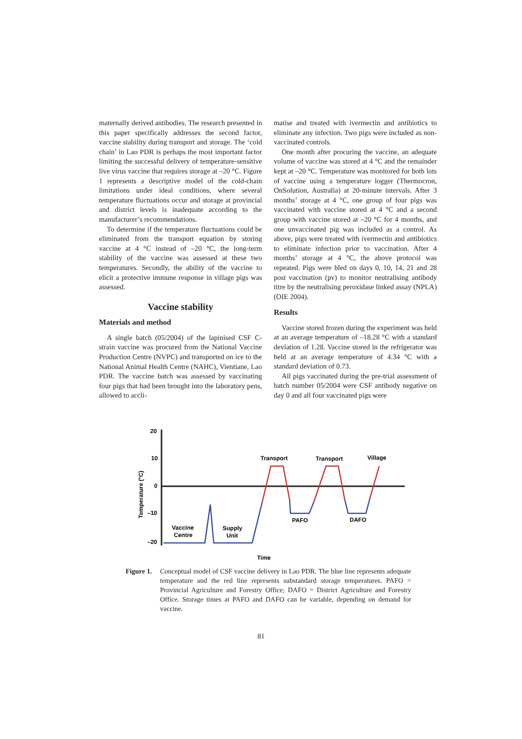maternally derived antibodies. The research presented in this paper specifically addresses the second factor, vaccine stability during transport and storage. The ‘cold chain’ in Lao PDR is perhaps the most important factor limiting the successful delivery of temperature-sensitive live virus vaccine that requires storage at –20 °C. Figure 1 represents a descriptive model of the cold-chain limitations under ideal conditions, where several temperature fluctuations occur and storage at provincial and district levels is inadequate according to the manufacturer’s recommendations.
To determine if the temperature fluctuations could be eliminated from the transport equation by storing vaccine at 4 °C instead of –20 °C, the long-term stability of the vaccine was assessed at these two temperatures. Secondly, the ability of the vaccine to elicit a protective immune response in village pigs was assessed.
Vaccine stability
Materials and method
A single batch (05/2004) of the lapinised CSF C-strain vaccine was procured from the National Vaccine Production Centre (NVPC) and transported on ice to the National Animal Health Centre (NAHC), Vientiane, Lao PDR. The vaccine batch was assessed by vaccinating four pigs that had been brought into the laboratory pens, allowed to accli-
matise and treated with ivermectin and antibiotics to eliminate any infection. Two pigs were included as non-vaccinated controls.
One month after procuring the vaccine, an adequate volume of vaccine was stored at 4 °C and the remainder kept at –20 °C. Temperature was monitored for both lots of vaccine using a temperature logger (Thermocron, OnSolution, Australia) at 20-minute intervals. After 3 months’ storage at 4 °C, one group of four pigs was vaccinated with vaccine stored at 4 °C and a second group with vaccine stored at –20 °C for 4 months, and one unvaccinated pig was included as a control. As above, pigs were treated with ivermectin and antibiotics to eliminate infection prior to vaccination. After 4 months’ storage at 4 °C, the above protocol was repeated. Pigs were bled on days 0, 10, 14, 21 and 28 post vaccination (pv) to monitor neutralising antibody titre by the neutralising peroxidase linked assay (NPLA) (OIE 2004).
Results
Vaccine stored frozen during the experiment was held at an average temperature of –18.28 °C with a standard deviation of 1.28. Vaccine stored in the refrigerator was held at an average temperature of 4.34 °C with a standard deviation of 0.73.
All pigs vaccinated during the pre-trial assessment of batch number 05/2004 were CSF antibody negative on day 0 and all four vaccinated pigs were
20
10
0
–10
–20
Temperature (°C)
Transport
Transport
Village
PAFO
DAFO
Vaccine
Centre
Supply
Unit
Time
Figure 1.
Conceptual model of CSF vaccine delivery in Lao PDR. The blue line represents adequate temperature and the red line represents substandard storage temperatures. PAFO = Provincial Agriculture and Forestry Office; DAFO = District Agriculture and Forestry Office. Storage times at PAFO and DAFO can be variable, depending on demand for vaccine.
81